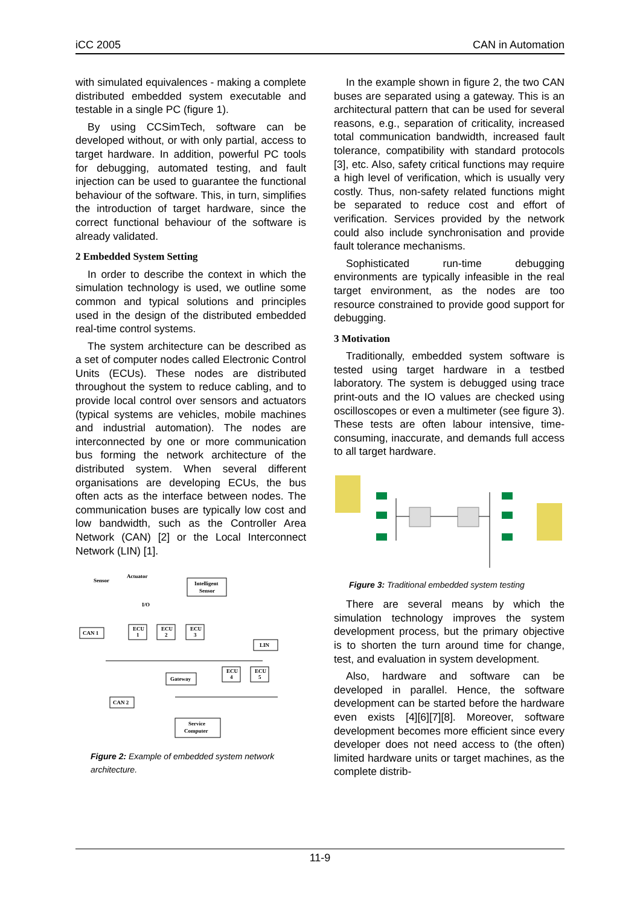iCC 2005 CAN in Automation
with simulated equivalences - making a complete distributed embedded system executable and testable in a single PC (figure 1).
By using CCSimTech, software can be developed without, or with only partial, access to target hardware. In addition, powerful PC tools for debugging, automated testing, and fault injection can be used to guarantee the functional behaviour of the software. This, in turn, simplifies the introduction of target hardware, since the correct functional behaviour of the software is already validated.
2 Embedded System Setting
In order to describe the context in which the simulation technology is used, we outline some common and typical solutions and principles used in the design of the distributed embedded real-time control systems.
The system architecture can be described as a set of computer nodes called Electronic Control Units (ECUs). These nodes are distributed throughout the system to reduce cabling, and to provide local control over sensors and actuators (typical systems are vehicles, mobile machines and industrial automation). The nodes are interconnected by one or more communication bus forming the network architecture of the distributed system. When several different organisations are developing ECUs, the bus often acts as the interface between nodes. The communication buses are typically low cost and low bandwidth, such as the Controller Area Network (CAN) [2] or the Local Interconnect Network (LIN) [1].
Sensor
Actuator
Intelligent
Sensor
I/O
ECU
1
ECU
2
ECU
3
CAN 1
LIN
ECU
4
ECU
5
Gateway
CAN 2
Service
Computer
Figure 2: Example of embedded system network architecture.
In the example shown in figure 2, the two CAN buses are separated using a gateway. This is an architectural pattern that can be used for several reasons, e.g., separation of criticality, increased total communication bandwidth, increased fault tolerance, compatibility with standard protocols [3], etc. Also, safety critical functions may require a high level of verification, which is usually very costly. Thus, non-safety related functions might be separated to reduce cost and effort of verification. Services provided by the network could also include synchronisation and provide fault tolerance mechanisms.
Sophisticated run-time debugging environments are typically infeasible in the real target environment, as the nodes are too resource constrained to provide good support for debugging.
3 Motivation
Traditionally, embedded system software is tested using target hardware in a testbed laboratory. The system is debugged using trace print-outs and the IO values are checked using oscilloscopes or even a multimeter (see figure 3). These tests are often labour intensive, time-consuming, inaccurate, and demands full access to all target hardware.
Figure 3: Traditional embedded system testing
There are several means by which the simulation technology improves the system development process, but the primary objective is to shorten the turn around time for change, test, and evaluation in system development.
Also, hardware and software can be developed in parallel. Hence, the software development can be started before the hardware even exists [4][6][7][8]. Moreover, software development becomes more efficient since every developer does not need access to (the often) limited hardware units or target machines, as the complete distrib-
11-9